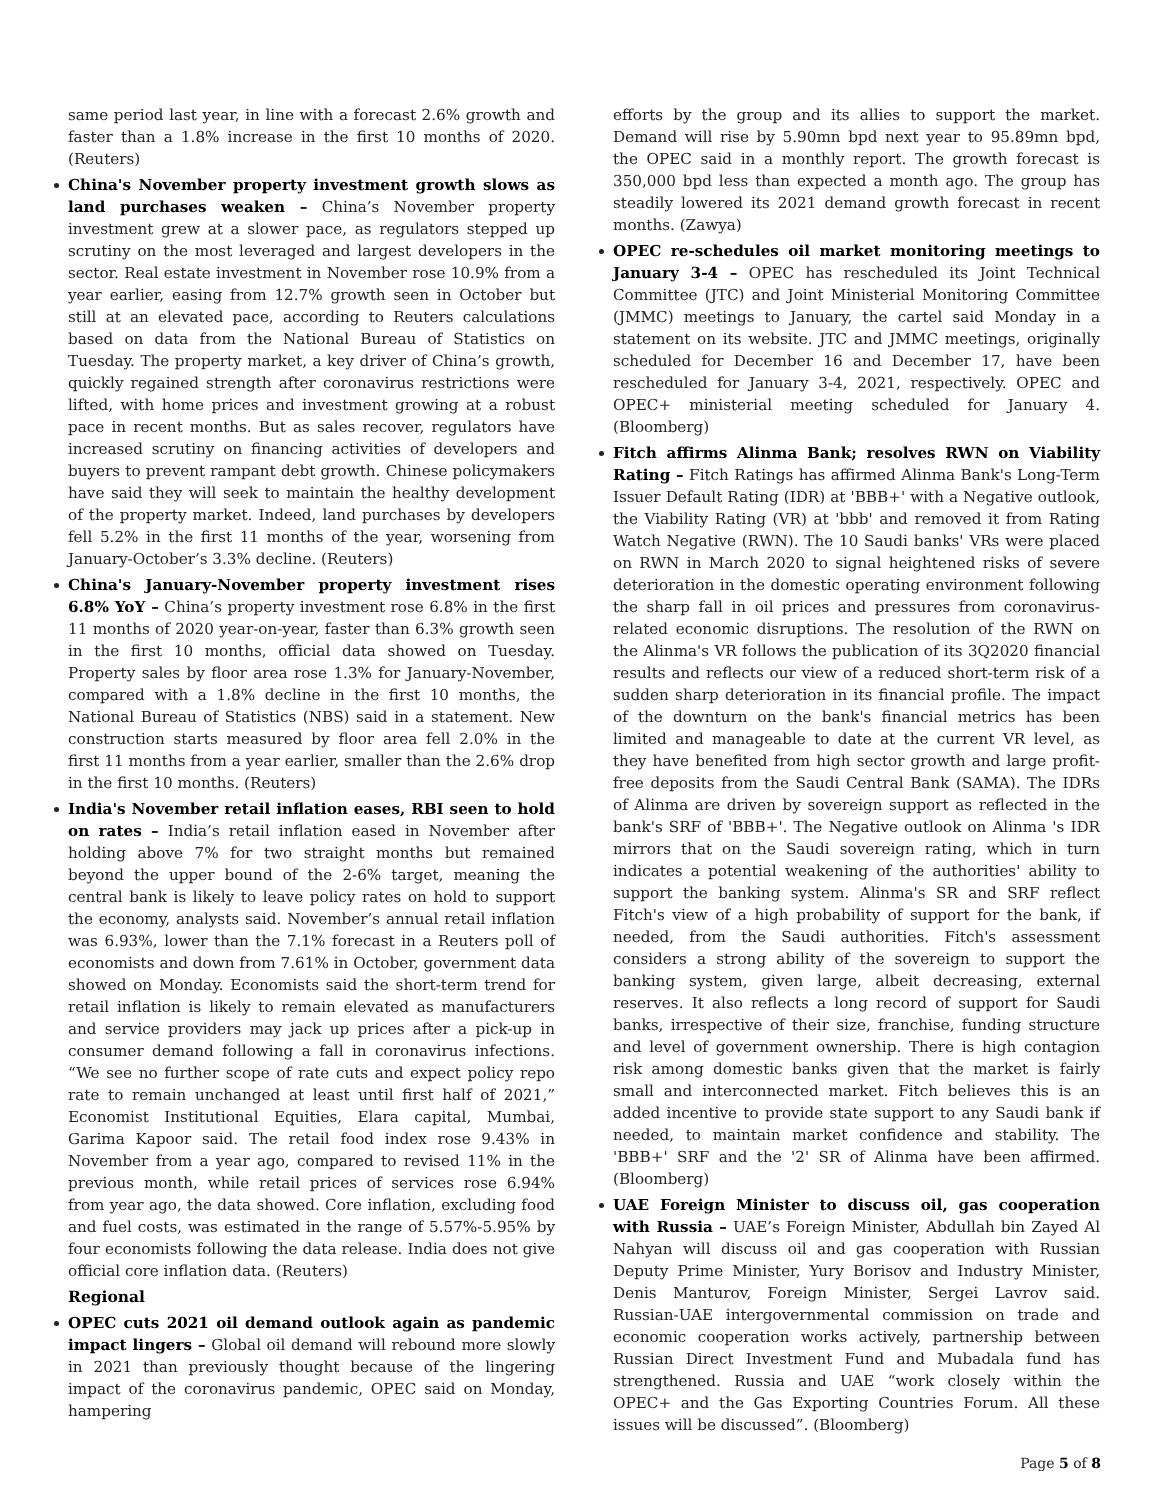same period last year, in line with a forecast 2.6% growth and faster than a 1.8% increase in the first 10 months of 2020. (Reuters)
China's November property investment growth slows as land purchases weaken – China’s November property investment grew at a slower pace, as regulators stepped up scrutiny on the most leveraged and largest developers in the sector. Real estate investment in November rose 10.9% from a year earlier, easing from 12.7% growth seen in October but still at an elevated pace, according to Reuters calculations based on data from the National Bureau of Statistics on Tuesday. The property market, a key driver of China’s growth, quickly regained strength after coronavirus restrictions were lifted, with home prices and investment growing at a robust pace in recent months. But as sales recover, regulators have increased scrutiny on financing activities of developers and buyers to prevent rampant debt growth. Chinese policymakers have said they will seek to maintain the healthy development of the property market. Indeed, land purchases by developers fell 5.2% in the first 11 months of the year, worsening from January-October’s 3.3% decline. (Reuters)
China's January-November property investment rises 6.8% YoY – China’s property investment rose 6.8% in the first 11 months of 2020 year-on-year, faster than 6.3% growth seen in the first 10 months, official data showed on Tuesday. Property sales by floor area rose 1.3% for January-November, compared with a 1.8% decline in the first 10 months, the National Bureau of Statistics (NBS) said in a statement. New construction starts measured by floor area fell 2.0% in the first 11 months from a year earlier, smaller than the 2.6% drop in the first 10 months. (Reuters)
India's November retail inflation eases, RBI seen to hold on rates – India’s retail inflation eased in November after holding above 7% for two straight months but remained beyond the upper bound of the 2-6% target, meaning the central bank is likely to leave policy rates on hold to support the economy, analysts said. November’s annual retail inflation was 6.93%, lower than the 7.1% forecast in a Reuters poll of economists and down from 7.61% in October, government data showed on Monday. Economists said the short-term trend for retail inflation is likely to remain elevated as manufacturers and service providers may jack up prices after a pick-up in consumer demand following a fall in coronavirus infections. “We see no further scope of rate cuts and expect policy repo rate to remain unchanged at least until first half of 2021,” Economist Institutional Equities, Elara capital, Mumbai, Garima Kapoor said. The retail food index rose 9.43% in November from a year ago, compared to revised 11% in the previous month, while retail prices of services rose 6.94% from year ago, the data showed. Core inflation, excluding food and fuel costs, was estimated in the range of 5.57%-5.95% by four economists following the data release. India does not give official core inflation data. (Reuters)
Regional
OPEC cuts 2021 oil demand outlook again as pandemic impact lingers – Global oil demand will rebound more slowly in 2021 than previously thought because of the lingering impact of the coronavirus pandemic, OPEC said on Monday, hampering
efforts by the group and its allies to support the market. Demand will rise by 5.90mn bpd next year to 95.89mn bpd, the OPEC said in a monthly report. The growth forecast is 350,000 bpd less than expected a month ago. The group has steadily lowered its 2021 demand growth forecast in recent months. (Zawya)
OPEC re-schedules oil market monitoring meetings to January 3-4 – OPEC has rescheduled its Joint Technical Committee (JTC) and Joint Ministerial Monitoring Committee (JMMC) meetings to January, the cartel said Monday in a statement on its website. JTC and JMMC meetings, originally scheduled for December 16 and December 17, have been rescheduled for January 3-4, 2021, respectively. OPEC and OPEC+ ministerial meeting scheduled for January 4. (Bloomberg)
Fitch affirms Alinma Bank; resolves RWN on Viability Rating – Fitch Ratings has affirmed Alinma Bank's Long-Term Issuer Default Rating (IDR) at 'BBB+' with a Negative outlook, the Viability Rating (VR) at 'bbb' and removed it from Rating Watch Negative (RWN). The 10 Saudi banks' VRs were placed on RWN in March 2020 to signal heightened risks of severe deterioration in the domestic operating environment following the sharp fall in oil prices and pressures from coronavirus-related economic disruptions. The resolution of the RWN on the Alinma's VR follows the publication of its 3Q2020 financial results and reflects our view of a reduced short-term risk of a sudden sharp deterioration in its financial profile. The impact of the downturn on the bank's financial metrics has been limited and manageable to date at the current VR level, as they have benefited from high sector growth and large profit-free deposits from the Saudi Central Bank (SAMA). The IDRs of Alinma are driven by sovereign support as reflected in the bank's SRF of 'BBB+'. The Negative outlook on Alinma 's IDR mirrors that on the Saudi sovereign rating, which in turn indicates a potential weakening of the authorities' ability to support the banking system. Alinma's SR and SRF reflect Fitch's view of a high probability of support for the bank, if needed, from the Saudi authorities. Fitch's assessment considers a strong ability of the sovereign to support the banking system, given large, albeit decreasing, external reserves. It also reflects a long record of support for Saudi banks, irrespective of their size, franchise, funding structure and level of government ownership. There is high contagion risk among domestic banks given that the market is fairly small and interconnected market. Fitch believes this is an added incentive to provide state support to any Saudi bank if needed, to maintain market confidence and stability. The 'BBB+' SRF and the '2' SR of Alinma have been affirmed. (Bloomberg)
UAE Foreign Minister to discuss oil, gas cooperation with Russia – UAE’s Foreign Minister, Abdullah bin Zayed Al Nahyan will discuss oil and gas cooperation with Russian Deputy Prime Minister, Yury Borisov and Industry Minister, Denis Manturov, Foreign Minister, Sergei Lavrov said. Russian-UAE intergovernmental commission on trade and economic cooperation works actively, partnership between Russian Direct Investment Fund and Mubadala fund has strengthened. Russia and UAE “work closely within the OPEC+ and the Gas Exporting Countries Forum. All these issues will be discussed”. (Bloomberg)
Page 5 of 8